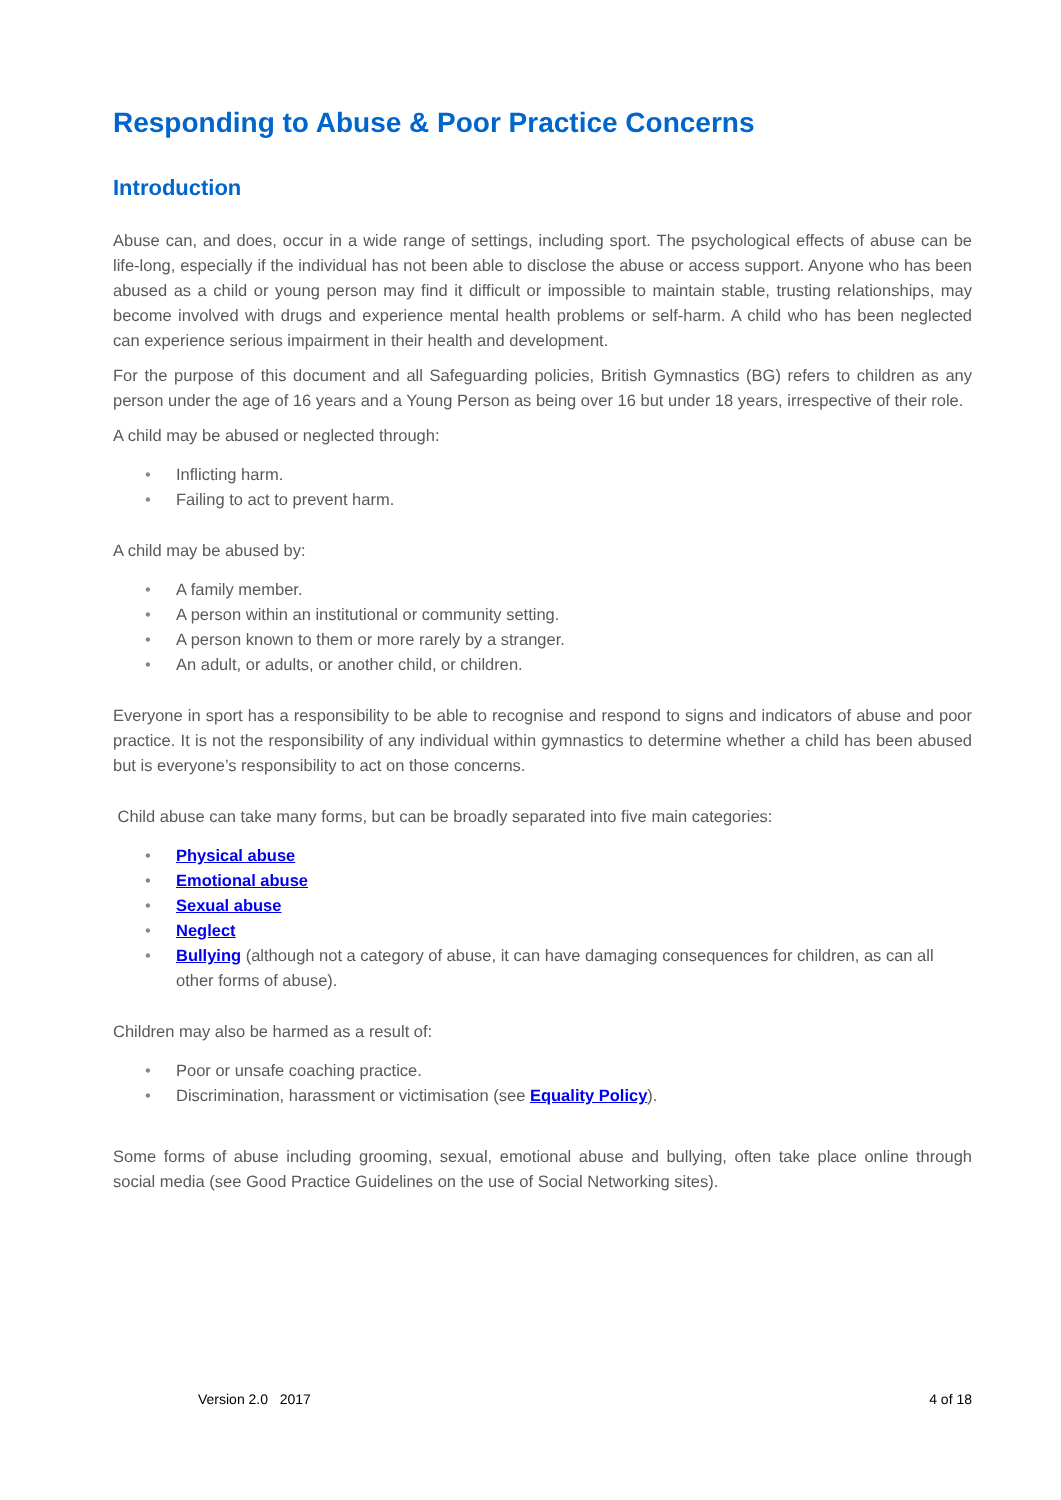Responding to Abuse & Poor Practice Concerns
Introduction
Abuse can, and does, occur in a wide range of settings, including sport. The psychological effects of abuse can be life-long, especially if the individual has not been able to disclose the abuse or access support. Anyone who has been abused as a child or young person may find it difficult or impossible to maintain stable, trusting relationships, may become involved with drugs and experience mental health problems or self-harm. A child who has been neglected can experience serious impairment in their health and development.
For the purpose of this document and all Safeguarding policies, British Gymnastics (BG) refers to children as any person under the age of 16 years and a Young Person as being over 16 but under 18 years, irrespective of their role.
A child may be abused or neglected through:
• Inflicting harm.
• Failing to act to prevent harm.
A child may be abused by:
• A family member.
• A person within an institutional or community setting.
• A person known to them or more rarely by a stranger.
• An adult, or adults, or another child, or children.
Everyone in sport has a responsibility to be able to recognise and respond to signs and indicators of abuse and poor practice. It is not the responsibility of any individual within gymnastics to determine whether a child has been abused but is everyone’s responsibility to act on those concerns.
Child abuse can take many forms, but can be broadly separated into five main categories:
• Physical abuse
• Emotional abuse
• Sexual abuse
• Neglect
• Bullying (although not a category of abuse, it can have damaging consequences for children, as can all other forms of abuse).
Children may also be harmed as a result of:
• Poor or unsafe coaching practice.
• Discrimination, harassment or victimisation (see Equality Policy).
Some forms of abuse including grooming, sexual, emotional abuse and bullying, often take place online through social media (see Good Practice Guidelines on the use of Social Networking sites).
Version 2.0 2017 4 of 18